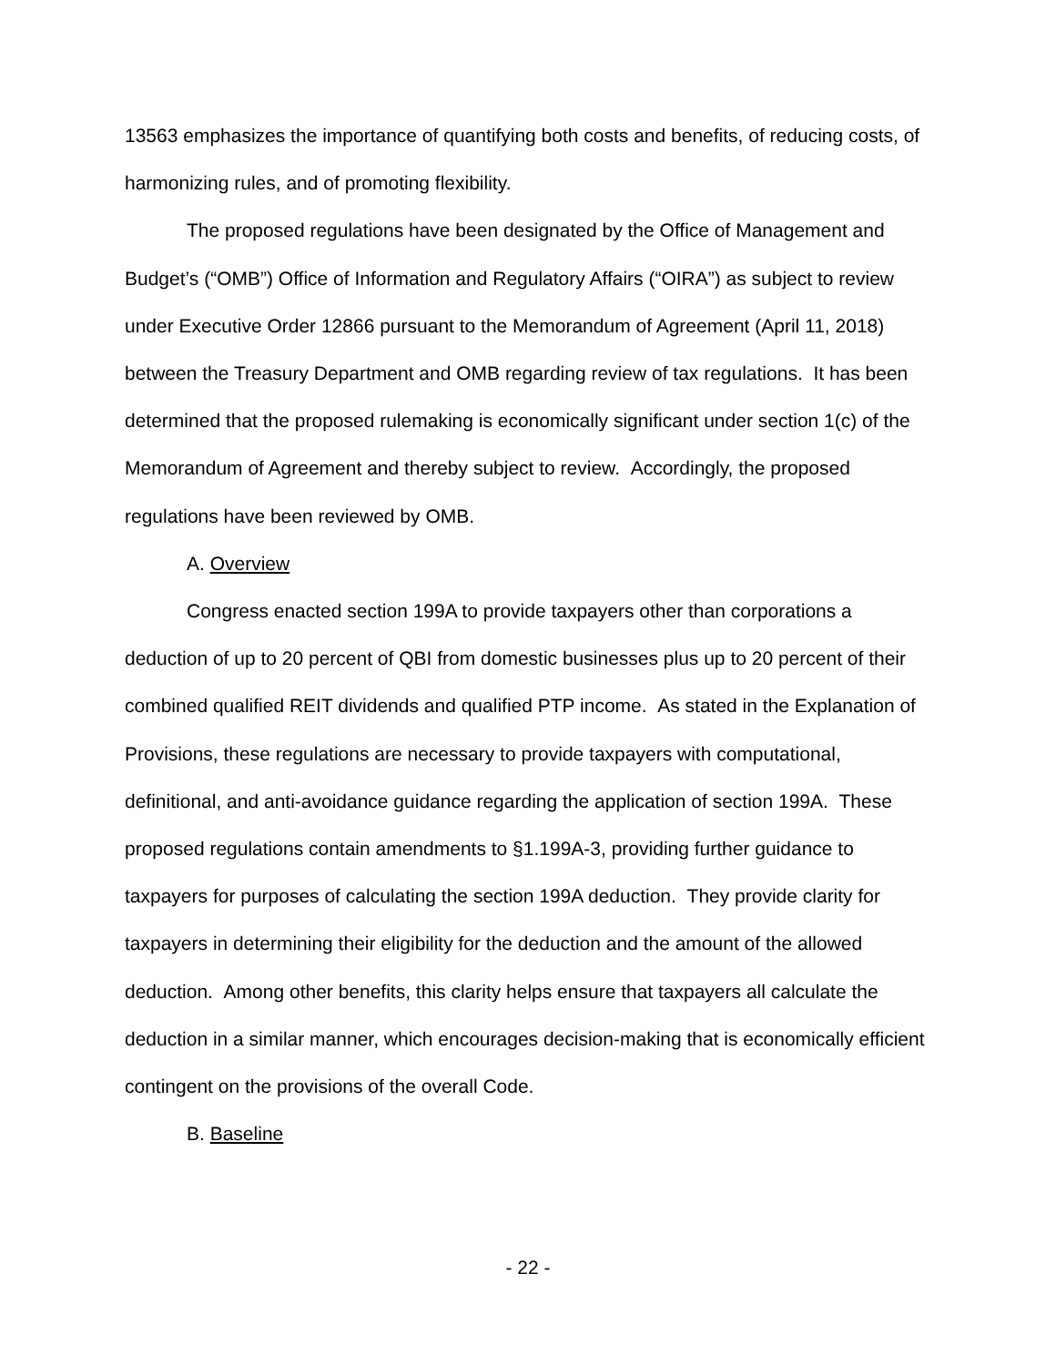13563 emphasizes the importance of quantifying both costs and benefits, of reducing costs, of harmonizing rules, and of promoting flexibility.
The proposed regulations have been designated by the Office of Management and Budget’s (“OMB”) Office of Information and Regulatory Affairs (“OIRA”) as subject to review under Executive Order 12866 pursuant to the Memorandum of Agreement (April 11, 2018) between the Treasury Department and OMB regarding review of tax regulations. It has been determined that the proposed rulemaking is economically significant under section 1(c) of the Memorandum of Agreement and thereby subject to review. Accordingly, the proposed regulations have been reviewed by OMB.
A. Overview
Congress enacted section 199A to provide taxpayers other than corporations a deduction of up to 20 percent of QBI from domestic businesses plus up to 20 percent of their combined qualified REIT dividends and qualified PTP income. As stated in the Explanation of Provisions, these regulations are necessary to provide taxpayers with computational, definitional, and anti-avoidance guidance regarding the application of section 199A. These proposed regulations contain amendments to §1.199A-3, providing further guidance to taxpayers for purposes of calculating the section 199A deduction. They provide clarity for taxpayers in determining their eligibility for the deduction and the amount of the allowed deduction. Among other benefits, this clarity helps ensure that taxpayers all calculate the deduction in a similar manner, which encourages decision-making that is economically efficient contingent on the provisions of the overall Code.
B. Baseline
- 22 -